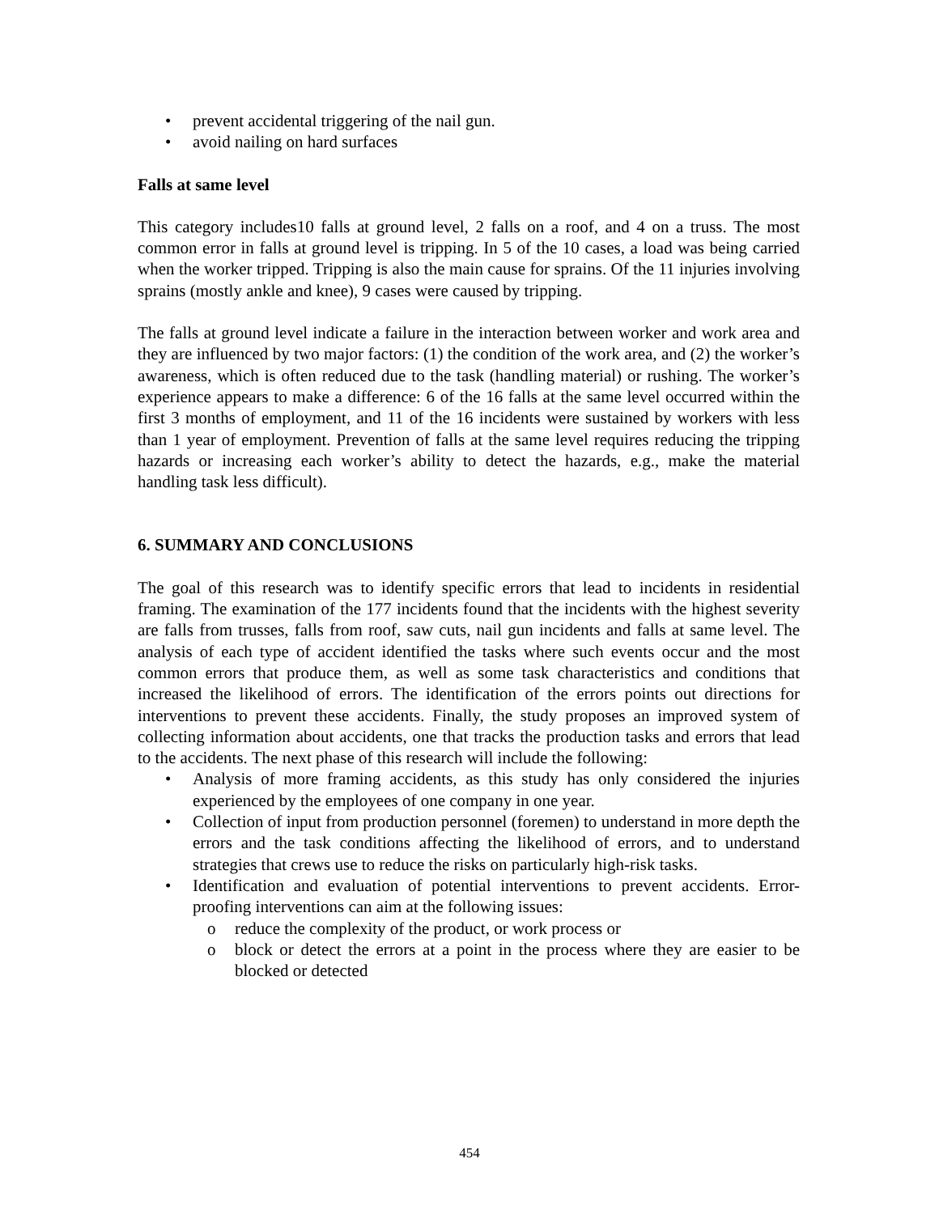• prevent accidental triggering of the nail gun.
• avoid nailing on hard surfaces
Falls at same level
This category includes10 falls at ground level, 2 falls on a roof, and 4 on a truss. The most common error in falls at ground level is tripping. In 5 of the 10 cases, a load was being carried when the worker tripped. Tripping is also the main cause for sprains. Of the 11 injuries involving sprains (mostly ankle and knee), 9 cases were caused by tripping.
The falls at ground level indicate a failure in the interaction between worker and work area and they are influenced by two major factors: (1) the condition of the work area, and (2) the worker’s awareness, which is often reduced due to the task (handling material) or rushing. The worker’s experience appears to make a difference: 6 of the 16 falls at the same level occurred within the first 3 months of employment, and 11 of the 16 incidents were sustained by workers with less than 1 year of employment. Prevention of falls at the same level requires reducing the tripping hazards or increasing each worker’s ability to detect the hazards, e.g., make the material handling task less difficult).
6. SUMMARY AND CONCLUSIONS
The goal of this research was to identify specific errors that lead to incidents in residential framing. The examination of the 177 incidents found that the incidents with the highest severity are falls from trusses, falls from roof, saw cuts, nail gun incidents and falls at same level. The analysis of each type of accident identified the tasks where such events occur and the most common errors that produce them, as well as some task characteristics and conditions that increased the likelihood of errors. The identification of the errors points out directions for interventions to prevent these accidents. Finally, the study proposes an improved system of collecting information about accidents, one that tracks the production tasks and errors that lead to the accidents. The next phase of this research will include the following:
• Analysis of more framing accidents, as this study has only considered the injuries experienced by the employees of one company in one year.
• Collection of input from production personnel (foremen) to understand in more depth the errors and the task conditions affecting the likelihood of errors, and to understand strategies that crews use to reduce the risks on particularly high-risk tasks.
• Identification and evaluation of potential interventions to prevent accidents. Error-proofing interventions can aim at the following issues:
o reduce the complexity of the product, or work process or
o block or detect the errors at a point in the process where they are easier to be blocked or detected
454